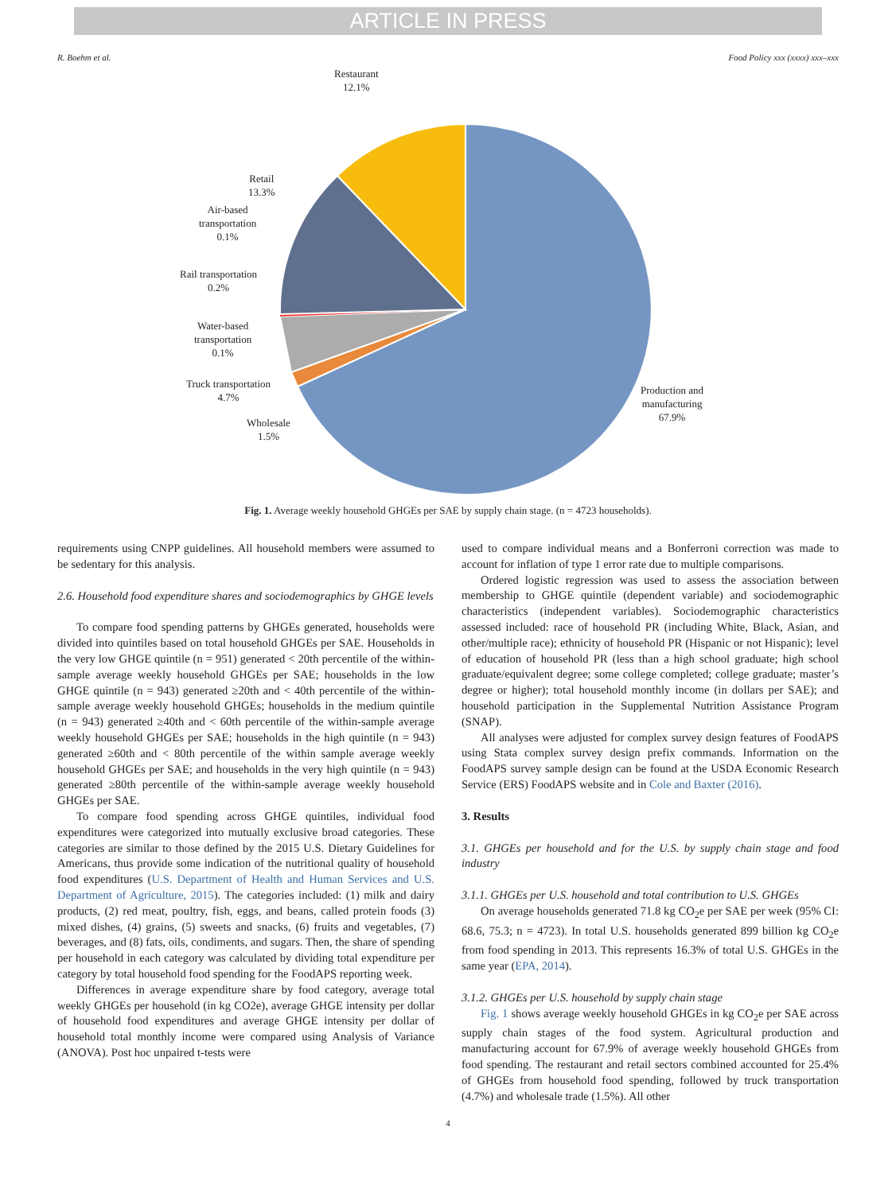ARTICLE IN PRESS
R. Boehm et al. Food Policy xxx (xxxx) xxx–xxx
Restaurant
12.1%
Retail
13.3%
Air-based
transportation
0.1%
Rail transportation
0.2%
Water-based
transportation
0.1%
Truck transportation
4.7%
Wholesale
1.5%
Production and
manufacturing
67.9%
Fig. 1. Average weekly household GHGEs per SAE by supply chain stage. (n = 4723 households).
requirements using CNPP guidelines. All household members were assumed to be sedentary for this analysis.
2.6. Household food expenditure shares and sociodemographics by GHGE levels
To compare food spending patterns by GHGEs generated, households were divided into quintiles based on total household GHGEs per SAE. Households in the very low GHGE quintile (n = 951) generated < 20th percentile of the within-sample average weekly household GHGEs per SAE; households in the low GHGE quintile (n = 943) generated ≥20th and < 40th percentile of the within-sample average weekly household GHGEs; households in the medium quintile (n = 943) generated ≥40th and < 60th percentile of the within-sample average weekly household GHGEs per SAE; households in the high quintile (n = 943) generated ≥60th and < 80th percentile of the within sample average weekly household GHGEs per SAE; and households in the very high quintile (n = 943) generated ≥80th percentile of the within-sample average weekly household GHGEs per SAE.
To compare food spending across GHGE quintiles, individual food expenditures were categorized into mutually exclusive broad categories. These categories are similar to those defined by the 2015 U.S. Dietary Guidelines for Americans, thus provide some indication of the nutritional quality of household food expenditures (U.S. Department of Health and Human Services and U.S. Department of Agriculture, 2015). The categories included: (1) milk and dairy products, (2) red meat, poultry, fish, eggs, and beans, called protein foods (3) mixed dishes, (4) grains, (5) sweets and snacks, (6) fruits and vegetables, (7) beverages, and (8) fats, oils, condiments, and sugars. Then, the share of spending per household in each category was calculated by dividing total expenditure per category by total household food spending for the FoodAPS reporting week.
Differences in average expenditure share by food category, average total weekly GHGEs per household (in kg CO2e), average GHGE intensity per dollar of household food expenditures and average GHGE intensity per dollar of household total monthly income were compared using Analysis of Variance (ANOVA). Post hoc unpaired t-tests were
used to compare individual means and a Bonferroni correction was made to account for inflation of type 1 error rate due to multiple comparisons.
Ordered logistic regression was used to assess the association between membership to GHGE quintile (dependent variable) and sociodemographic characteristics (independent variables). Sociodemographic characteristics assessed included: race of household PR (including White, Black, Asian, and other/multiple race); ethnicity of household PR (Hispanic or not Hispanic); level of education of household PR (less than a high school graduate; high school graduate/equivalent degree; some college completed; college graduate; master’s degree or higher); total household monthly income (in dollars per SAE); and household participation in the Supplemental Nutrition Assistance Program (SNAP).
All analyses were adjusted for complex survey design features of FoodAPS using Stata complex survey design prefix commands. Information on the FoodAPS survey sample design can be found at the USDA Economic Research Service (ERS) FoodAPS website and in Cole and Baxter (2016).
3. Results
3.1. GHGEs per household and for the U.S. by supply chain stage and food industry
3.1.1. GHGEs per U.S. household and total contribution to U.S. GHGEs
On average households generated 71.8 kg CO<sub>2</sub>e per SAE per week (95% CI: 68.6, 75.3; n = 4723). In total U.S. households generated 899 billion kg CO<sub>2</sub>e from food spending in 2013. This represents 16.3% of total U.S. GHGEs in the same year (EPA, 2014).
3.1.2. GHGEs per U.S. household by supply chain stage
Fig. 1 shows average weekly household GHGEs in kg CO<sub>2</sub>e per SAE across supply chain stages of the food system. Agricultural production and manufacturing account for 67.9% of average weekly household GHGEs from food spending. The restaurant and retail sectors combined accounted for 25.4% of GHGEs from household food spending, followed by truck transportation (4.7%) and wholesale trade (1.5%). All other
4